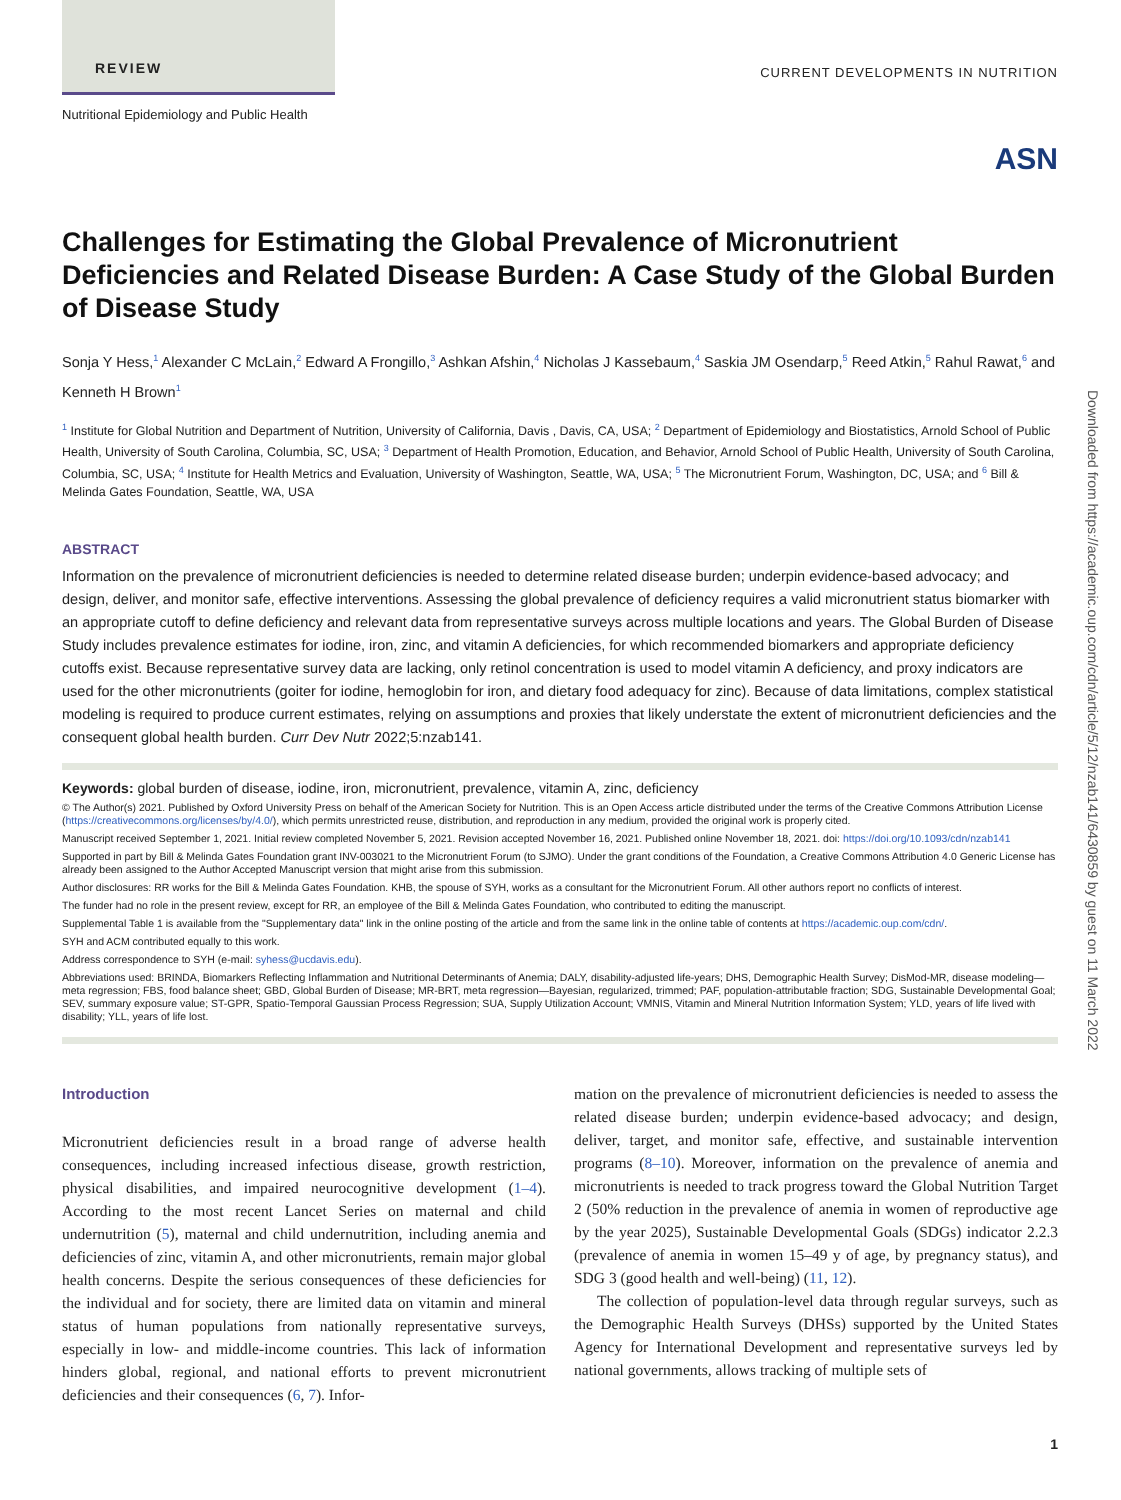REVIEW
Nutritional Epidemiology and Public Health
CURRENT DEVELOPMENTS IN NUTRITION
ASN
Challenges for Estimating the Global Prevalence of Micronutrient Deficiencies and Related Disease Burden: A Case Study of the Global Burden of Disease Study
Sonja Y Hess,<sup>1</sup> Alexander C McLain,<sup>2</sup> Edward A Frongillo,<sup>3</sup> Ashkan Afshin,<sup>4</sup> Nicholas J Kassebaum,<sup>4</sup> Saskia JM Osendarp,<sup>5</sup> Reed Atkin,<sup>5</sup> Rahul Rawat,<sup>6</sup> and Kenneth H Brown<sup>1</sup>
<sup>1</sup> Institute for Global Nutrition and Department of Nutrition, University of California, Davis , Davis, CA, USA; <sup>2</sup> Department of Epidemiology and Biostatistics, Arnold School of Public Health, University of South Carolina, Columbia, SC, USA; <sup>3</sup> Department of Health Promotion, Education, and Behavior, Arnold School of Public Health, University of South Carolina, Columbia, SC, USA; <sup>4</sup> Institute for Health Metrics and Evaluation, University of Washington, Seattle, WA, USA; <sup>5</sup> The Micronutrient Forum, Washington, DC, USA; and <sup>6</sup> Bill & Melinda Gates Foundation, Seattle, WA, USA
ABSTRACT
Information on the prevalence of micronutrient deficiencies is needed to determine related disease burden; underpin evidence-based advocacy; and design, deliver, and monitor safe, effective interventions. Assessing the global prevalence of deficiency requires a valid micronutrient status biomarker with an appropriate cutoff to define deficiency and relevant data from representative surveys across multiple locations and years. The Global Burden of Disease Study includes prevalence estimates for iodine, iron, zinc, and vitamin A deficiencies, for which recommended biomarkers and appropriate deficiency cutoffs exist. Because representative survey data are lacking, only retinol concentration is used to model vitamin A deficiency, and proxy indicators are used for the other micronutrients (goiter for iodine, hemoglobin for iron, and dietary food adequacy for zinc). Because of data limitations, complex statistical modeling is required to produce current estimates, relying on assumptions and proxies that likely understate the extent of micronutrient deficiencies and the consequent global health burden. Curr Dev Nutr 2022;5:nzab141.
Keywords: global burden of disease, iodine, iron, micronutrient, prevalence, vitamin A, zinc, deficiency
© The Author(s) 2021. Published by Oxford University Press on behalf of the American Society for Nutrition. This is an Open Access article distributed under the terms of the Creative Commons Attribution License (https://creativecommons.org/licenses/by/4.0/), which permits unrestricted reuse, distribution, and reproduction in any medium, provided the original work is properly cited.
Manuscript received September 1, 2021. Initial review completed November 5, 2021. Revision accepted November 16, 2021. Published online November 18, 2021. doi: https://doi.org/10.1093/cdn/nzab141
Supported in part by Bill & Melinda Gates Foundation grant INV-003021 to the Micronutrient Forum (to SJMO). Under the grant conditions of the Foundation, a Creative Commons Attribution 4.0 Generic License has already been assigned to the Author Accepted Manuscript version that might arise from this submission.
Author disclosures: RR works for the Bill & Melinda Gates Foundation. KHB, the spouse of SYH, works as a consultant for the Micronutrient Forum. All other authors report no conflicts of interest.
The funder had no role in the present review, except for RR, an employee of the Bill & Melinda Gates Foundation, who contributed to editing the manuscript.
Supplemental Table 1 is available from the "Supplementary data" link in the online posting of the article and from the same link in the online table of contents at https://academic.oup.com/cdn/.
SYH and ACM contributed equally to this work.
Address correspondence to SYH (e-mail: syhess@ucdavis.edu).
Abbreviations used: BRINDA, Biomarkers Reflecting Inflammation and Nutritional Determinants of Anemia; DALY, disability-adjusted life-years; DHS, Demographic Health Survey; DisMod-MR, disease modeling—meta regression; FBS, food balance sheet; GBD, Global Burden of Disease; MR-BRT, meta regression—Bayesian, regularized, trimmed; PAF, population-attributable fraction; SDG, Sustainable Developmental Goal; SEV, summary exposure value; ST-GPR, Spatio-Temporal Gaussian Process Regression; SUA, Supply Utilization Account; VMNIS, Vitamin and Mineral Nutrition Information System; YLD, years of life lived with disability; YLL, years of life lost.
Introduction
Micronutrient deficiencies result in a broad range of adverse health consequences, including increased infectious disease, growth restriction, physical disabilities, and impaired neurocognitive development (1–4). According to the most recent Lancet Series on maternal and child undernutrition (5), maternal and child undernutrition, including anemia and deficiencies of zinc, vitamin A, and other micronutrients, remain major global health concerns. Despite the serious consequences of these deficiencies for the individual and for society, there are limited data on vitamin and mineral status of human populations from nationally representative surveys, especially in low- and middle-income countries. This lack of information hinders global, regional, and national efforts to prevent micronutrient deficiencies and their consequences (6, 7). Infor-
mation on the prevalence of micronutrient deficiencies is needed to assess the related disease burden; underpin evidence-based advocacy; and design, deliver, target, and monitor safe, effective, and sustainable intervention programs (8–10). Moreover, information on the prevalence of anemia and micronutrients is needed to track progress toward the Global Nutrition Target 2 (50% reduction in the prevalence of anemia in women of reproductive age by the year 2025), Sustainable Developmental Goals (SDGs) indicator 2.2.3 (prevalence of anemia in women 15–49 y of age, by pregnancy status), and SDG 3 (good health and well-being) (11, 12).
The collection of population-level data through regular surveys, such as the Demographic Health Surveys (DHSs) supported by the United States Agency for International Development and representative surveys led by national governments, allows tracking of multiple sets of
1
Downloaded from https://academic.oup.com/cdn/article/5/12/nzab141/6430859 by guest on 11 March 2022